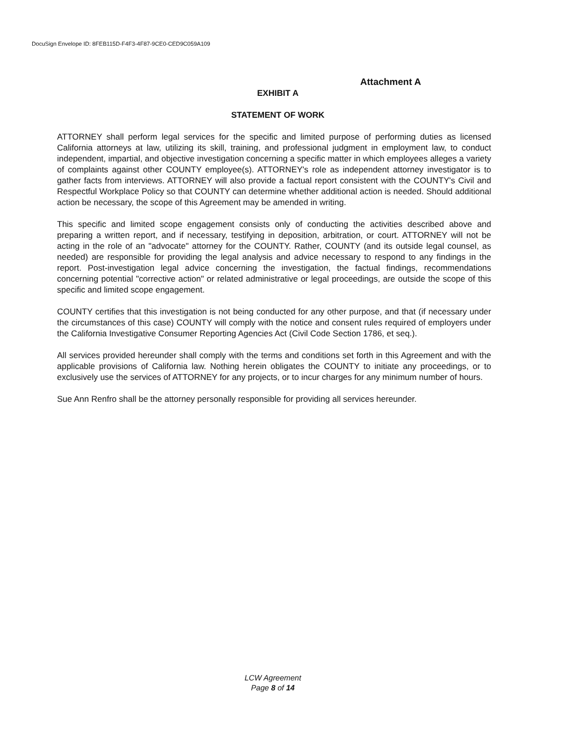DocuSign Envelope ID: 8FEB115D-F4F3-4F87-9CE0-CED9C059A109
Attachment A
EXHIBIT A
STATEMENT OF WORK
ATTORNEY shall perform legal services for the specific and limited purpose of performing duties as licensed California attorneys at law, utilizing its skill, training, and professional judgment in employment law, to conduct independent, impartial, and objective investigation concerning a specific matter in which employees alleges a variety of complaints against other COUNTY employee(s). ATTORNEY's role as independent attorney investigator is to gather facts from interviews. ATTORNEY will also provide a factual report consistent with the COUNTY's Civil and Respectful Workplace Policy so that COUNTY can determine whether additional action is needed. Should additional action be necessary, the scope of this Agreement may be amended in writing.
This specific and limited scope engagement consists only of conducting the activities described above and preparing a written report, and if necessary, testifying in deposition, arbitration, or court. ATTORNEY will not be acting in the role of an "advocate" attorney for the COUNTY. Rather, COUNTY (and its outside legal counsel, as needed) are responsible for providing the legal analysis and advice necessary to respond to any findings in the report. Post-investigation legal advice concerning the investigation, the factual findings, recommendations concerning potential "corrective action" or related administrative or legal proceedings, are outside the scope of this specific and limited scope engagement.
COUNTY certifies that this investigation is not being conducted for any other purpose, and that (if necessary under the circumstances of this case) COUNTY will comply with the notice and consent rules required of employers under the California Investigative Consumer Reporting Agencies Act (Civil Code Section 1786, et seq.).
All services provided hereunder shall comply with the terms and conditions set forth in this Agreement and with the applicable provisions of California law. Nothing herein obligates the COUNTY to initiate any proceedings, or to exclusively use the services of ATTORNEY for any projects, or to incur charges for any minimum number of hours.
Sue Ann Renfro shall be the attorney personally responsible for providing all services hereunder.
LCW Agreement
Page 8 of 14